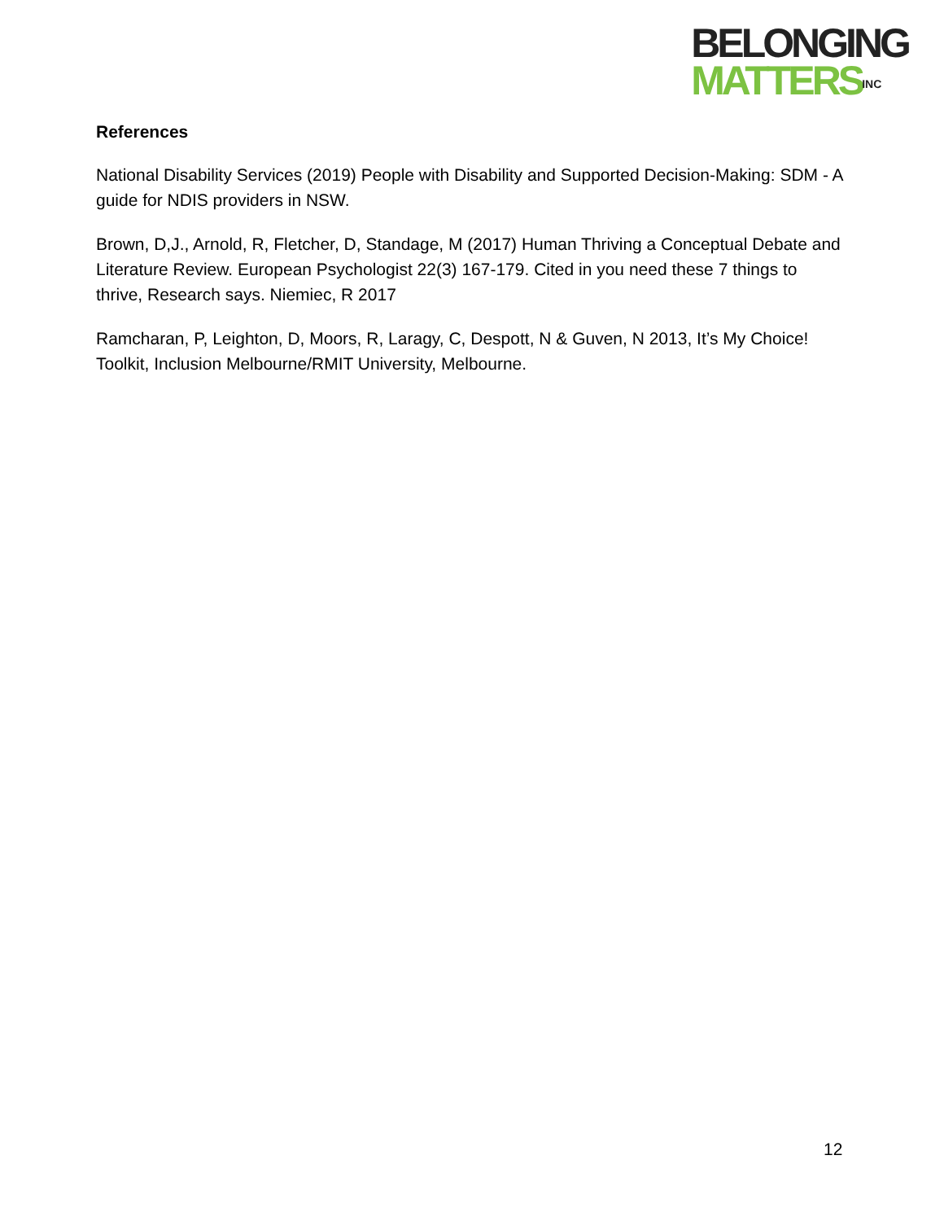BELONGING
MATTERSINC
References
National Disability Services (2019) People with Disability and Supported Decision-Making: SDM - A guide for NDIS providers in NSW.
Brown, D,J., Arnold, R, Fletcher, D, Standage, M (2017) Human Thriving a Conceptual Debate and Literature Review. European Psychologist 22(3) 167-179. Cited in you need these 7 things to thrive, Research says. Niemiec, R 2017
Ramcharan, P, Leighton, D, Moors, R, Laragy, C, Despott, N & Guven, N 2013, It’s My Choice! Toolkit, Inclusion Melbourne/RMIT University, Melbourne.
12